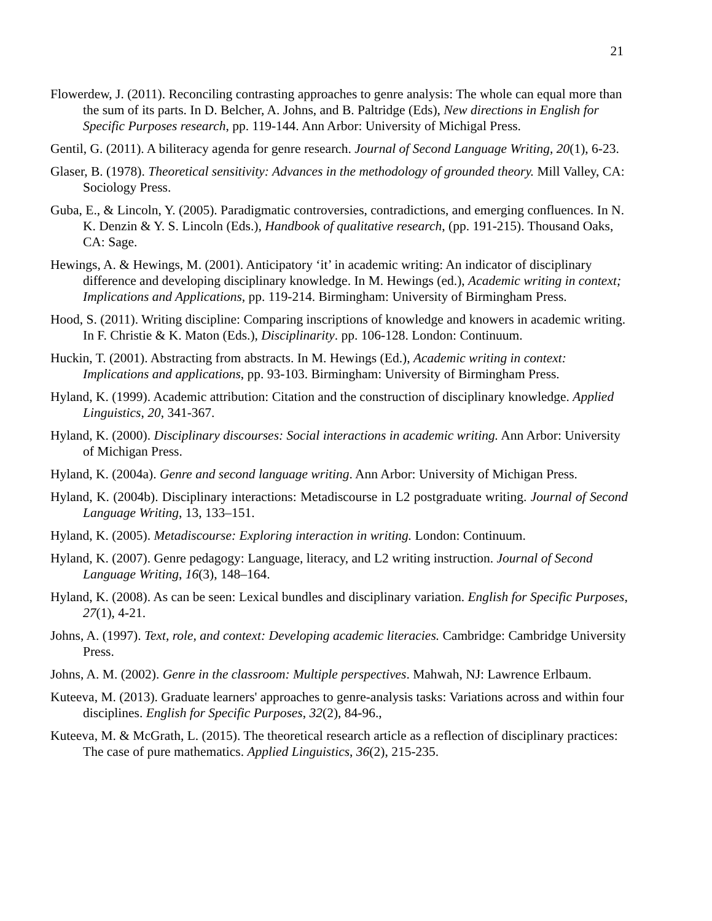21
Flowerdew, J. (2011). Reconciling contrasting approaches to genre analysis: The whole can equal more than the sum of its parts. In D. Belcher, A. Johns, and B. Paltridge (Eds), New directions in English for Specific Purposes research, pp. 119-144. Ann Arbor: University of Michigal Press.
Gentil, G. (2011). A biliteracy agenda for genre research. Journal of Second Language Writing, 20(1), 6-23.
Glaser, B. (1978). Theoretical sensitivity: Advances in the methodology of grounded theory. Mill Valley, CA: Sociology Press.
Guba, E., & Lincoln, Y. (2005). Paradigmatic controversies, contradictions, and emerging confluences. In N. K. Denzin & Y. S. Lincoln (Eds.), Handbook of qualitative research, (pp. 191-215). Thousand Oaks, CA: Sage.
Hewings, A. & Hewings, M. (2001). Anticipatory ‘it’ in academic writing: An indicator of disciplinary difference and developing disciplinary knowledge. In M. Hewings (ed.), Academic writing in context; Implications and Applications, pp. 119-214. Birmingham: University of Birmingham Press.
Hood, S. (2011). Writing discipline: Comparing inscriptions of knowledge and knowers in academic writing. In F. Christie & K. Maton (Eds.), Disciplinarity. pp. 106-128. London: Continuum.
Huckin, T. (2001). Abstracting from abstracts. In M. Hewings (Ed.), Academic writing in context: Implications and applications, pp. 93-103. Birmingham: University of Birmingham Press.
Hyland, K. (1999). Academic attribution: Citation and the construction of disciplinary knowledge. Applied Linguistics, 20, 341-367.
Hyland, K. (2000). Disciplinary discourses: Social interactions in academic writing. Ann Arbor: University of Michigan Press.
Hyland, K. (2004a). Genre and second language writing. Ann Arbor: University of Michigan Press.
Hyland, K. (2004b). Disciplinary interactions: Metadiscourse in L2 postgraduate writing. Journal of Second Language Writing, 13, 133–151.
Hyland, K. (2005). Metadiscourse: Exploring interaction in writing. London: Continuum.
Hyland, K. (2007). Genre pedagogy: Language, literacy, and L2 writing instruction. Journal of Second Language Writing, 16(3), 148–164.
Hyland, K. (2008). As can be seen: Lexical bundles and disciplinary variation. English for Specific Purposes, 27(1), 4-21.
Johns, A. (1997). Text, role, and context: Developing academic literacies. Cambridge: Cambridge University Press.
Johns, A. M. (2002). Genre in the classroom: Multiple perspectives. Mahwah, NJ: Lawrence Erlbaum.
Kuteeva, M. (2013). Graduate learners' approaches to genre-analysis tasks: Variations across and within four disciplines. English for Specific Purposes, 32(2), 84-96.,
Kuteeva, M. & McGrath, L. (2015). The theoretical research article as a reflection of disciplinary practices: The case of pure mathematics. Applied Linguistics, 36(2), 215-235.